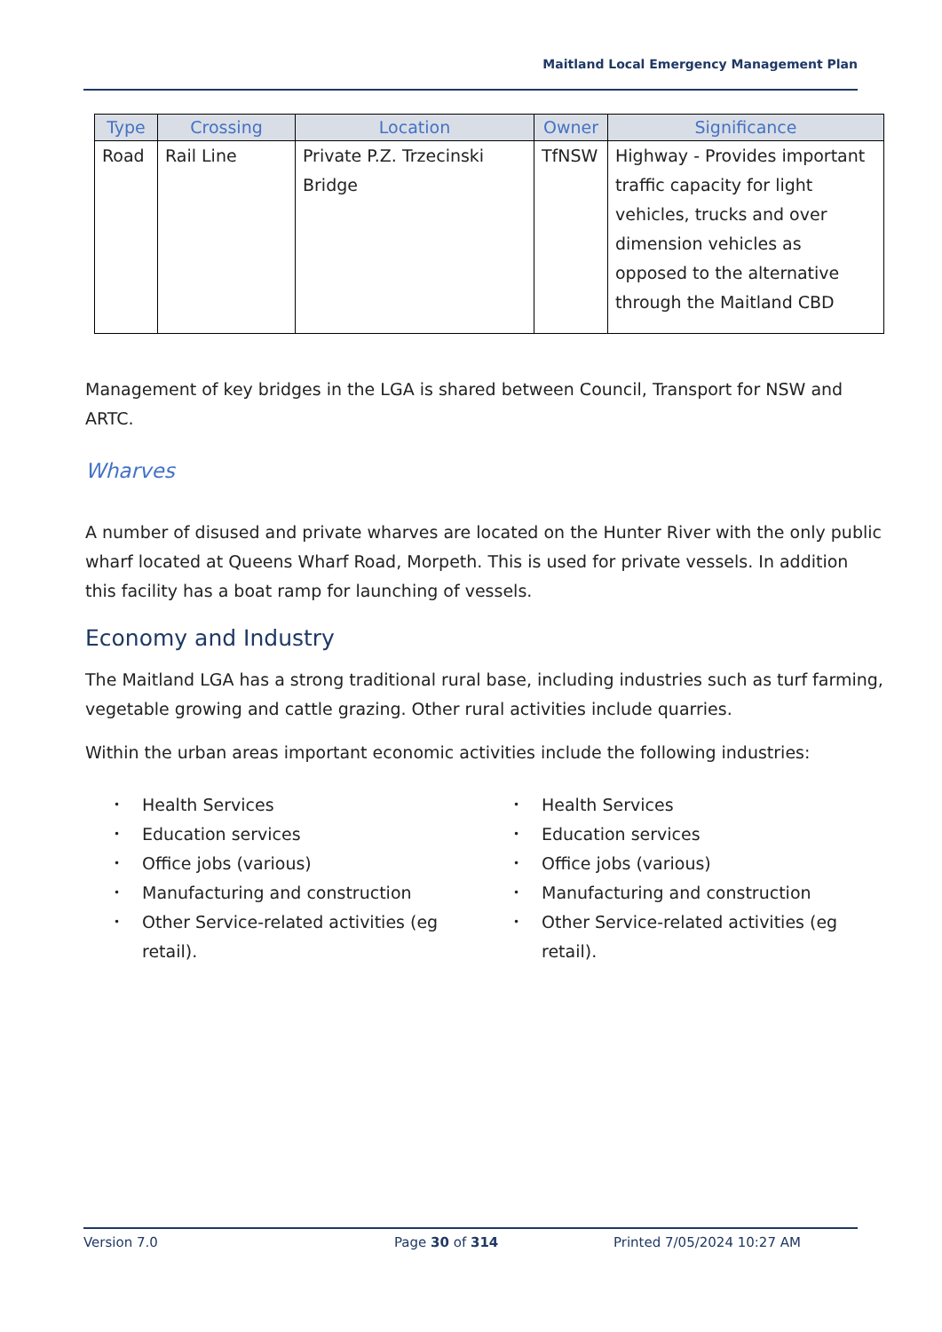Maitland Local Emergency Management Plan
| Type | Crossing | Location | Owner | Significance |
| --- | --- | --- | --- | --- |
| Road | Rail Line | Private P.Z. Trzecinski Bridge | TfNSW | Highway - Provides important traffic capacity for light vehicles, trucks and over dimension vehicles as opposed to the alternative through the Maitland CBD |
Management of key bridges in the LGA is shared between Council, Transport for NSW and ARTC.
Wharves
A number of disused and private wharves are located on the Hunter River with the only public wharf located at Queens Wharf Road, Morpeth. This is used for private vessels. In addition this facility has a boat ramp for launching of vessels.
Economy and Industry
The Maitland LGA has a strong traditional rural base, including industries such as turf farming, vegetable growing and cattle grazing. Other rural activities include quarries.
Within the urban areas important economic activities include the following industries:
• Health Services
• Education services
• Office jobs (various)
• Manufacturing and construction
• Other Service-related activities (eg retail).
• Health Services
• Education services
• Office jobs (various)
• Manufacturing and construction
• Other Service-related activities (eg retail).
Version 7.0 Page 30 of 314 Printed 7/05/2024 10:27 AM